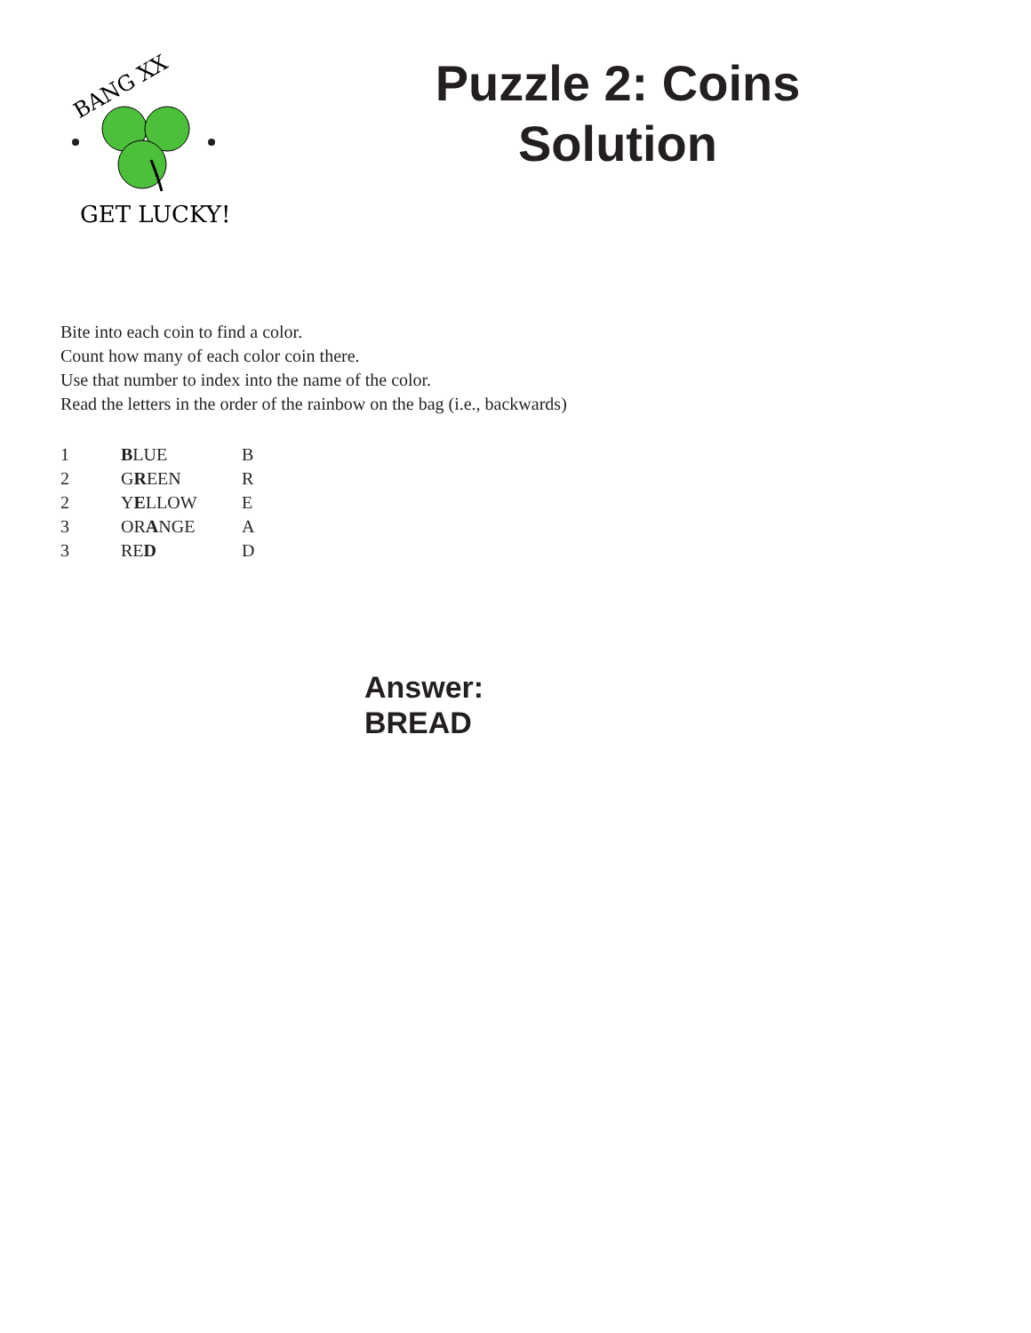BANG XX
GET LUCKY!
Puzzle 2: Coins Solution
Bite into each coin to find a color.
Count how many of each color coin there.
Use that number to index into the name of the color.
Read the letters in the order of the rainbow on the bag (i.e., backwards)
| 1 | B LUE | B |
| 2 | G R EEN | R |
| 2 | Y E LLOW | E |
| 3 | OR A NGE | A |
| 3 | RE D | D |
Answer:
BREAD